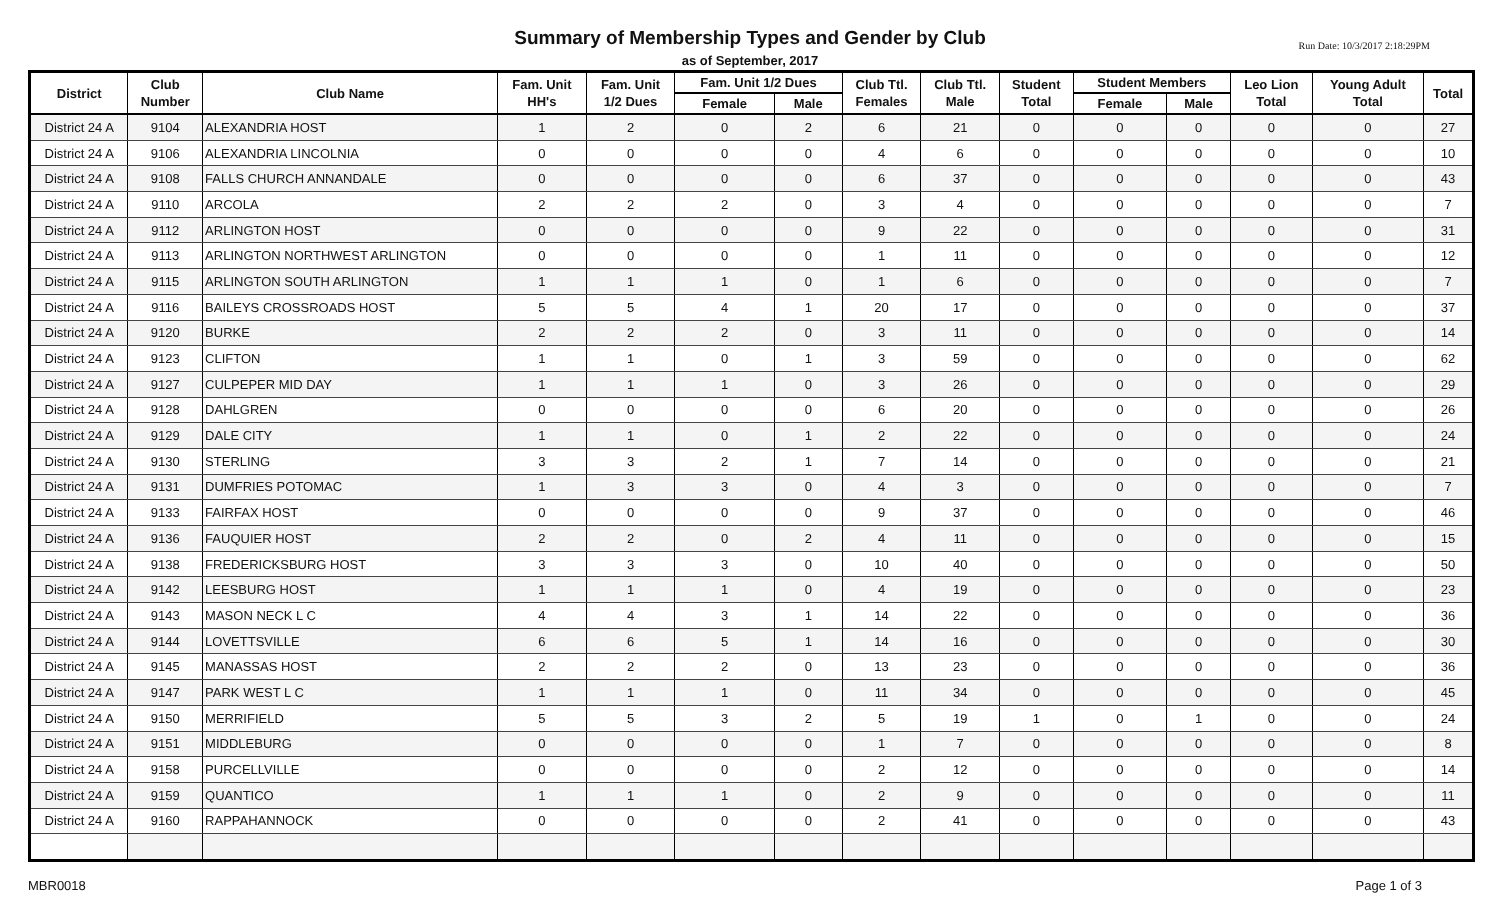Summary of Membership Types and Gender by Club
as of September, 2017
Run Date: 10/3/2017 2:18:29PM
| District | Club Number | Club Name | Fam. Unit HH's | Fam. Unit 1/2 Dues | Fam. Unit 1/2 Dues | | Club Ttl. Females | Club Ttl. Male | Student Total | Student Members | | Leo Lion Total | Young Adult Total | Total |
| --- | --- | --- | --- | --- | --- | --- | --- | --- | --- | --- | --- | --- | --- | --- |
| | | | | | Female | Male | | | | Female | Male | | | |
| District 24 A | 9104 | ALEXANDRIA HOST | 1 | 2 | 0 | 2 | 6 | 21 | 0 | 0 | 0 | 0 | 0 | 27 |
| District 24 A | 9106 | ALEXANDRIA LINCOLNIA | 0 | 0 | 0 | 0 | 4 | 6 | 0 | 0 | 0 | 0 | 0 | 10 |
| District 24 A | 9108 | FALLS CHURCH ANNANDALE | 0 | 0 | 0 | 0 | 6 | 37 | 0 | 0 | 0 | 0 | 0 | 43 |
| District 24 A | 9110 | ARCOLA | 2 | 2 | 2 | 0 | 3 | 4 | 0 | 0 | 0 | 0 | 0 | 7 |
| District 24 A | 9112 | ARLINGTON HOST | 0 | 0 | 0 | 0 | 9 | 22 | 0 | 0 | 0 | 0 | 0 | 31 |
| District 24 A | 9113 | ARLINGTON NORTHWEST ARLINGTON | 0 | 0 | 0 | 0 | 1 | 11 | 0 | 0 | 0 | 0 | 0 | 12 |
| District 24 A | 9115 | ARLINGTON SOUTH ARLINGTON | 1 | 1 | 1 | 0 | 1 | 6 | 0 | 0 | 0 | 0 | 0 | 7 |
| District 24 A | 9116 | BAILEYS CROSSROADS HOST | 5 | 5 | 4 | 1 | 20 | 17 | 0 | 0 | 0 | 0 | 0 | 37 |
| District 24 A | 9120 | BURKE | 2 | 2 | 2 | 0 | 3 | 11 | 0 | 0 | 0 | 0 | 0 | 14 |
| District 24 A | 9123 | CLIFTON | 1 | 1 | 0 | 1 | 3 | 59 | 0 | 0 | 0 | 0 | 0 | 62 |
| District 24 A | 9127 | CULPEPER MID DAY | 1 | 1 | 1 | 0 | 3 | 26 | 0 | 0 | 0 | 0 | 0 | 29 |
| District 24 A | 9128 | DAHLGREN | 0 | 0 | 0 | 0 | 6 | 20 | 0 | 0 | 0 | 0 | 0 | 26 |
| District 24 A | 9129 | DALE CITY | 1 | 1 | 0 | 1 | 2 | 22 | 0 | 0 | 0 | 0 | 0 | 24 |
| District 24 A | 9130 | STERLING | 3 | 3 | 2 | 1 | 7 | 14 | 0 | 0 | 0 | 0 | 0 | 21 |
| District 24 A | 9131 | DUMFRIES POTOMAC | 1 | 3 | 3 | 0 | 4 | 3 | 0 | 0 | 0 | 0 | 0 | 7 |
| District 24 A | 9133 | FAIRFAX HOST | 0 | 0 | 0 | 0 | 9 | 37 | 0 | 0 | 0 | 0 | 0 | 46 |
| District 24 A | 9136 | FAUQUIER HOST | 2 | 2 | 0 | 2 | 4 | 11 | 0 | 0 | 0 | 0 | 0 | 15 |
| District 24 A | 9138 | FREDERICKSBURG HOST | 3 | 3 | 3 | 0 | 10 | 40 | 0 | 0 | 0 | 0 | 0 | 50 |
| District 24 A | 9142 | LEESBURG HOST | 1 | 1 | 1 | 0 | 4 | 19 | 0 | 0 | 0 | 0 | 0 | 23 |
| District 24 A | 9143 | MASON NECK L C | 4 | 4 | 3 | 1 | 14 | 22 | 0 | 0 | 0 | 0 | 0 | 36 |
| District 24 A | 9144 | LOVETTSVILLE | 6 | 6 | 5 | 1 | 14 | 16 | 0 | 0 | 0 | 0 | 0 | 30 |
| District 24 A | 9145 | MANASSAS HOST | 2 | 2 | 2 | 0 | 13 | 23 | 0 | 0 | 0 | 0 | 0 | 36 |
| District 24 A | 9147 | PARK WEST L C | 1 | 1 | 1 | 0 | 11 | 34 | 0 | 0 | 0 | 0 | 0 | 45 |
| District 24 A | 9150 | MERRIFIELD | 5 | 5 | 3 | 2 | 5 | 19 | 1 | 0 | 1 | 0 | 0 | 24 |
| District 24 A | 9151 | MIDDLEBURG | 0 | 0 | 0 | 0 | 1 | 7 | 0 | 0 | 0 | 0 | 0 | 8 |
| District 24 A | 9158 | PURCELLVILLE | 0 | 0 | 0 | 0 | 2 | 12 | 0 | 0 | 0 | 0 | 0 | 14 |
| District 24 A | 9159 | QUANTICO | 1 | 1 | 1 | 0 | 2 | 9 | 0 | 0 | 0 | 0 | 0 | 11 |
| District 24 A | 9160 | RAPPAHANNOCK | 0 | 0 | 0 | 0 | 2 | 41 | 0 | 0 | 0 | 0 | 0 | 43 |
MBR0018 Page 1 of 3